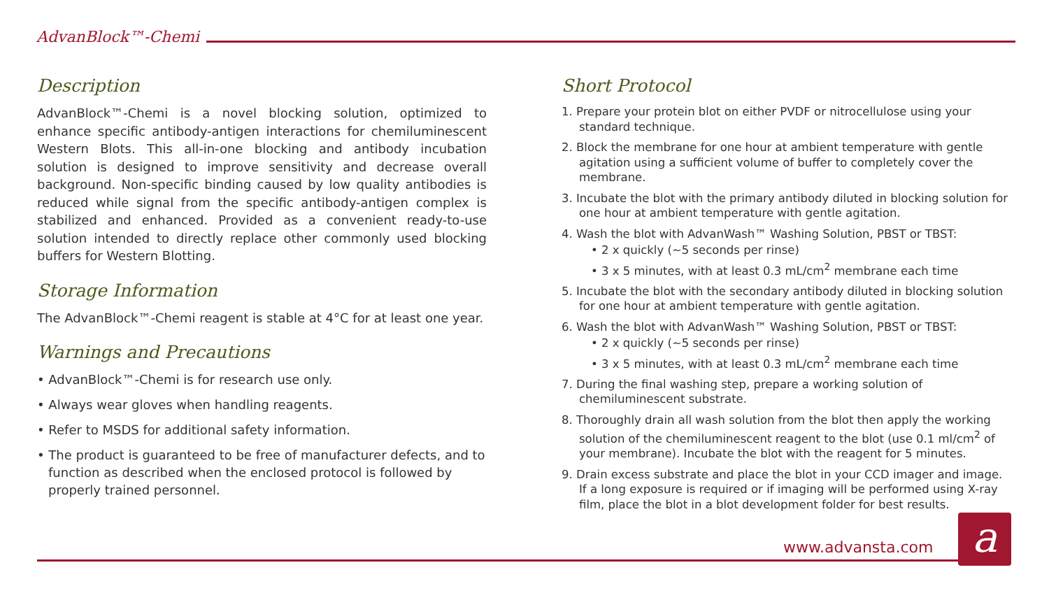AdvanBlock™-Chemi
Description
AdvanBlock™-Chemi is a novel blocking solution, optimized to enhance specific antibody-antigen interactions for chemiluminescent Western Blots. This all-in-one blocking and antibody incubation solution is designed to improve sensitivity and decrease overall background. Non-specific binding caused by low quality antibodies is reduced while signal from the specific antibody-antigen complex is stabilized and enhanced. Provided as a convenient ready-to-use solution intended to directly replace other commonly used blocking buffers for Western Blotting.
Storage Information
The AdvanBlock™-Chemi reagent is stable at 4°C for at least one year.
Warnings and Precautions
• AdvanBlock™-Chemi is for research use only.
• Always wear gloves when handling reagents.
• Refer to MSDS for additional safety information.
• The product is guaranteed to be free of manufacturer defects, and to function as described when the enclosed protocol is followed by properly trained personnel.
Short Protocol
1. Prepare your protein blot on either PVDF or nitrocellulose using your standard technique.
2. Block the membrane for one hour at ambient temperature with gentle agitation using a sufficient volume of buffer to completely cover the membrane.
3. Incubate the blot with the primary antibody diluted in blocking solution for one hour at ambient temperature with gentle agitation.
4. Wash the blot with AdvanWash™ Washing Solution, PBST or TBST:
• 2 x quickly (~5 seconds per rinse)
• 3 x 5 minutes, with at least 0.3 mL/cm<sup>2</sup> membrane each time
5. Incubate the blot with the secondary antibody diluted in blocking solution for one hour at ambient temperature with gentle agitation.
6. Wash the blot with AdvanWash™ Washing Solution, PBST or TBST:
• 2 x quickly (~5 seconds per rinse)
• 3 x 5 minutes, with at least 0.3 mL/cm<sup>2</sup> membrane each time
7. During the final washing step, prepare a working solution of chemiluminescent substrate.
8. Thoroughly drain all wash solution from the blot then apply the working solution of the chemiluminescent reagent to the blot (use 0.1 ml/cm<sup>2</sup> of your membrane). Incubate the blot with the reagent for 5 minutes.
9. Drain excess substrate and place the blot in your CCD imager and image. If a long exposure is required or if imaging will be performed using X-ray film, place the blot in a blot development folder for best results.
www.advansta.com a